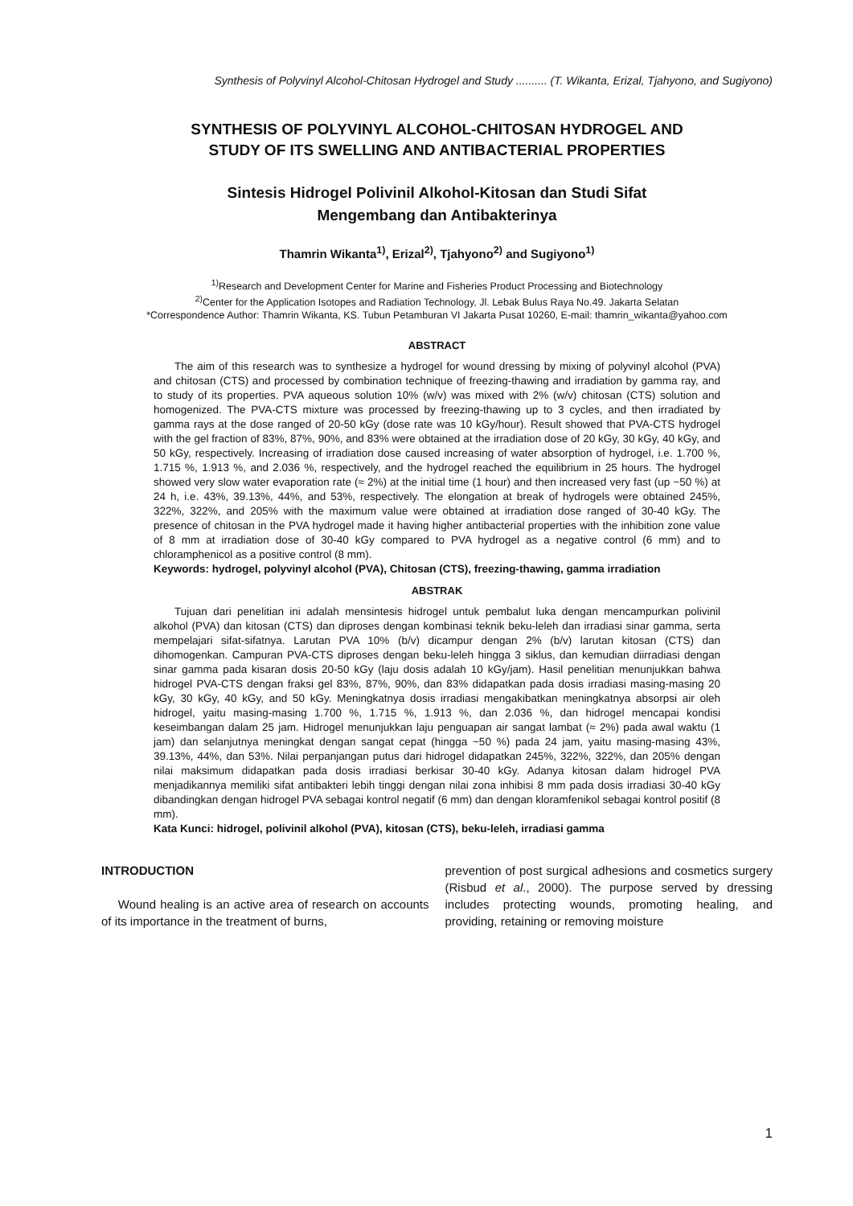Synthesis of Polyvinyl Alcohol-Chitosan Hydrogel and Study .......... (T. Wikanta, Erizal, Tjahyono, and Sugiyono)
SYNTHESIS OF POLYVINYL ALCOHOL-CHITOSAN HYDROGEL AND
STUDY OF ITS SWELLING AND ANTIBACTERIAL PROPERTIES
Sintesis Hidrogel Polivinil Alkohol-Kitosan dan Studi Sifat
Mengembang dan Antibakterinya
Thamrin Wikanta<sup>1)</sup>, Erizal<sup>2)</sup>, Tjahyono<sup>2)</sup> and Sugiyono<sup>1)</sup>
<sup>1)</sup> Research and Development Center for Marine and Fisheries Product Processing and Biotechnology
<sup>2)</sup> Center for the Application Isotopes and Radiation Technology, Jl. Lebak Bulus Raya No.49. Jakarta Selatan
*Correspondence Author: Thamrin Wikanta, KS. Tubun Petamburan VI Jakarta Pusat 10260, E-mail: thamrin_wikanta@yahoo.com
ABSTRACT
The aim of this research was to synthesize a hydrogel for wound dressing by mixing of polyvinyl alcohol (PVA) and chitosan (CTS) and processed by combination technique of freezing-thawing and irradiation by gamma ray, and to study of its properties. PVA aqueous solution 10% (w/v) was mixed with 2% (w/v) chitosan (CTS) solution and homogenized. The PVA-CTS mixture was processed by freezing-thawing up to 3 cycles, and then irradiated by gamma rays at the dose ranged of 20-50 kGy (dose rate was 10 kGy/hour). Result showed that PVA-CTS hydrogel with the gel fraction of 83%, 87%, 90%, and 83% were obtained at the irradiation dose of 20 kGy, 30 kGy, 40 kGy, and 50 kGy, respectively. Increasing of irradiation dose caused increasing of water absorption of hydrogel, i.e. 1.700 %, 1.715 %, 1.913 %, and 2.036 %, respectively, and the hydrogel reached the equilibrium in 25 hours. The hydrogel showed very slow water evaporation rate (≈ 2%) at the initial time (1 hour) and then increased very fast (up ~50 %) at 24 h, i.e. 43%, 39.13%, 44%, and 53%, respectively. The elongation at break of hydrogels were obtained 245%, 322%, 322%, and 205% with the maximum value were obtained at irradiation dose ranged of 30-40 kGy. The presence of chitosan in the PVA hydrogel made it having higher antibacterial properties with the inhibition zone value of 8 mm at irradiation dose of 30-40 kGy compared to PVA hydrogel as a negative control (6 mm) and to chloramphenicol as a positive control (8 mm).
Keywords: hydrogel, polyvinyl alcohol (PVA), Chitosan (CTS), freezing-thawing, gamma irradiation
ABSTRAK
Tujuan dari penelitian ini adalah mensintesis hidrogel untuk pembalut luka dengan mencampurkan polivinil alkohol (PVA) dan kitosan (CTS) dan diproses dengan kombinasi teknik beku-leleh dan irradiasi sinar gamma, serta mempelajari sifat-sifatnya. Larutan PVA 10% (b/v) dicampur dengan 2% (b/v) larutan kitosan (CTS) dan dihomogenkan. Campuran PVA-CTS diproses dengan beku-leleh hingga 3 siklus, dan kemudian diirradiasi dengan sinar gamma pada kisaran dosis 20-50 kGy (laju dosis adalah 10 kGy/jam). Hasil penelitian menunjukkan bahwa hidrogel PVA-CTS dengan fraksi gel 83%, 87%, 90%, dan 83% didapatkan pada dosis irradiasi masing-masing 20 kGy, 30 kGy, 40 kGy, and 50 kGy. Meningkatnya dosis irradiasi mengakibatkan meningkatnya absorpsi air oleh hidrogel, yaitu masing-masing 1.700 %, 1.715 %, 1.913 %, dan 2.036 %, dan hidrogel mencapai kondisi keseimbangan dalam 25 jam. Hidrogel menunjukkan laju penguapan air sangat lambat (≈ 2%) pada awal waktu (1 jam) dan selanjutnya meningkat dengan sangat cepat (hingga ~50 %) pada 24 jam, yaitu masing-masing 43%, 39.13%, 44%, dan 53%. Nilai perpanjangan putus dari hidrogel didapatkan 245%, 322%, 322%, dan 205% dengan nilai maksimum didapatkan pada dosis irradiasi berkisar 30-40 kGy. Adanya kitosan dalam hidrogel PVA menjadikannya memiliki sifat antibakteri lebih tinggi dengan nilai zona inhibisi 8 mm pada dosis irradiasi 30-40 kGy dibandingkan dengan hidrogel PVA sebagai kontrol negatif (6 mm) dan dengan kloramfenikol sebagai kontrol positif (8 mm).
Kata Kunci: hidrogel, polivinil alkohol (PVA), kitosan (CTS), beku-leleh, irradiasi gamma
INTRODUCTION
Wound healing is an active area of research on accounts of its importance in the treatment of burns,
prevention of post surgical adhesions and cosmetics surgery (Risbud et al., 2000). The purpose served by dressing includes protecting wounds, promoting healing, and providing, retaining or removing moisture
1